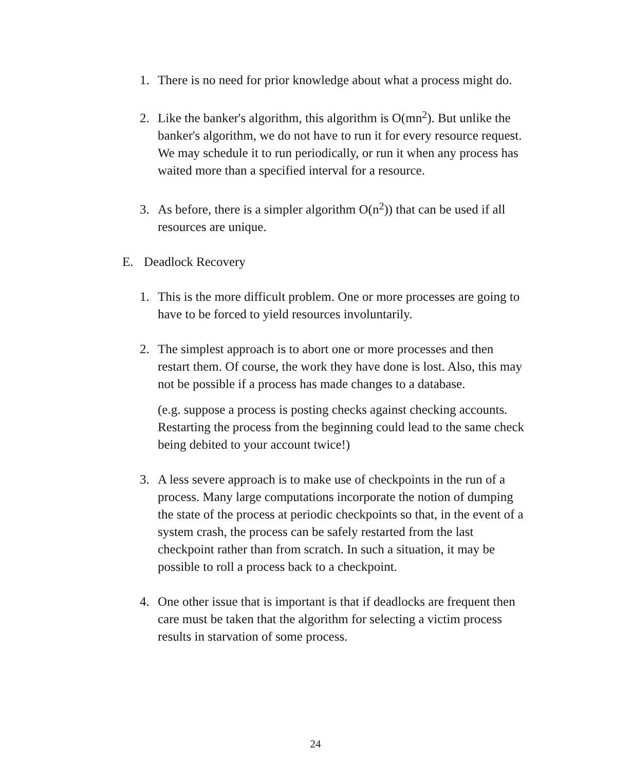1. There is no need for prior knowledge about what a process might do.
2. Like the banker's algorithm, this algorithm is O(mn<sup>2</sup>). But unlike the banker's algorithm, we do not have to run it for every resource request. We may schedule it to run periodically, or run it when any process has waited more than a specified interval for a resource.
3. As before, there is a simpler algorithm O(n<sup>2</sup>)) that can be used if all resources are unique.
E. Deadlock Recovery
1. This is the more difficult problem. One or more processes are going to have to be forced to yield resources involuntarily.
2. The simplest approach is to abort one or more processes and then restart them. Of course, the work they have done is lost. Also, this may not be possible if a process has made changes to a database.
(e.g. suppose a process is posting checks against checking accounts. Restarting the process from the beginning could lead to the same check being debited to your account twice!)
3. A less severe approach is to make use of checkpoints in the run of a process. Many large computations incorporate the notion of dumping the state of the process at periodic checkpoints so that, in the event of a system crash, the process can be safely restarted from the last checkpoint rather than from scratch. In such a situation, it may be possible to roll a process back to a checkpoint.
4. One other issue that is important is that if deadlocks are frequent then care must be taken that the algorithm for selecting a victim process results in starvation of some process.
24